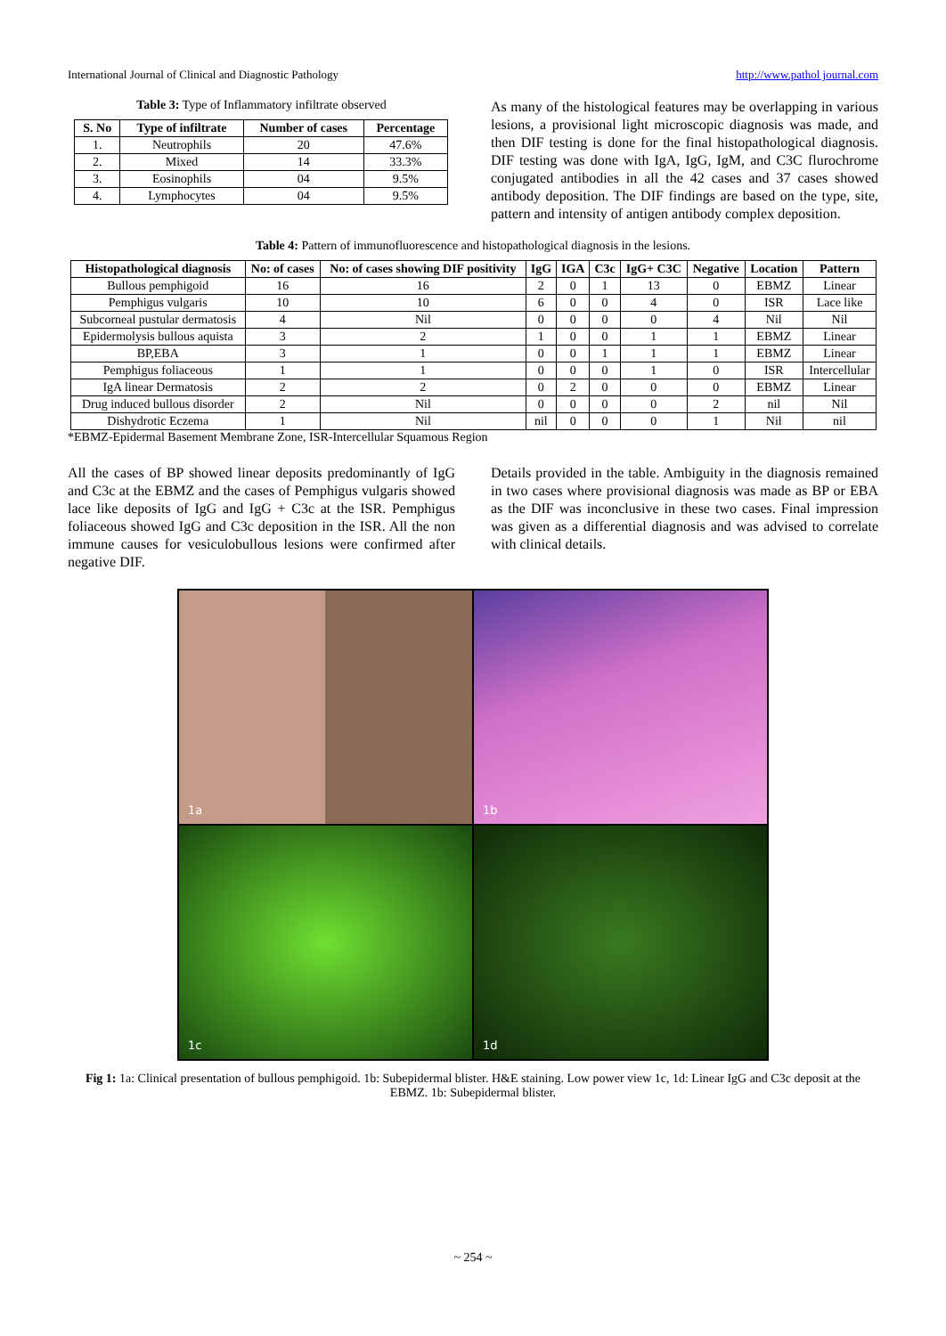International Journal of Clinical and Diagnostic Pathology http://www.pathol journal.com
Table 3: Type of Inflammatory infiltrate observed
| S. No | Type of infiltrate | Number of cases | Percentage |
| --- | --- | --- | --- |
| 1. | Neutrophils | 20 | 47.6% |
| 2. | Mixed | 14 | 33.3% |
| 3. | Eosinophils | 04 | 9.5% |
| 4. | Lymphocytes | 04 | 9.5% |
As many of the histological features may be overlapping in various lesions, a provisional light microscopic diagnosis was made, and then DIF testing is done for the final histopathological diagnosis. DIF testing was done with IgA, IgG, IgM, and C3C flurochrome conjugated antibodies in all the 42 cases and 37 cases showed antibody deposition. The DIF findings are based on the type, site, pattern and intensity of antigen antibody complex deposition.
Table 4: Pattern of immunofluorescence and histopathological diagnosis in the lesions.
| Histopathological diagnosis | No: of cases | No: of cases showing DIF positivity | IgG | IGA | C3c | IgG+ C3C | Negative | Location | Pattern |
| --- | --- | --- | --- | --- | --- | --- | --- | --- | --- |
| Bullous pemphigoid | 16 | 16 | 2 | 0 | 1 | 13 | 0 | EBMZ | Linear |
| Pemphigus vulgaris | 10 | 10 | 6 | 0 | 0 | 4 | 0 | ISR | Lace like |
| Subcorneal pustular dermatosis | 4 | Nil | 0 | 0 | 0 | 0 | 4 | Nil | Nil |
| Epidermolysis bullous aquista | 3 | 2 | 1 | 0 | 0 | 1 | 1 | EBMZ | Linear |
| BP,EBA | 3 | 1 | 0 | 0 | 1 | 1 | 1 | EBMZ | Linear |
| Pemphigus foliaceous | 1 | 1 | 0 | 0 | 0 | 1 | 0 | ISR | Intercellular |
| IgA linear Dermatosis | 2 | 2 | 0 | 2 | 0 | 0 | 0 | EBMZ | Linear |
| Drug induced bullous disorder | 2 | Nil | 0 | 0 | 0 | 0 | 2 | nil | Nil |
| Dishydrotic Eczema | 1 | Nil | nil | 0 | 0 | 0 | 1 | Nil | nil |
*EBMZ-Epidermal Basement Membrane Zone, ISR-Intercellular Squamous Region
All the cases of BP showed linear deposits predominantly of IgG and C3c at the EBMZ and the cases of Pemphigus vulgaris showed lace like deposits of IgG and IgG + C3c at the ISR. Pemphigus foliaceous showed IgG and C3c deposition in the ISR. All the non immune causes for vesiculobullous lesions were confirmed after negative DIF.
Details provided in the table. Ambiguity in the diagnosis remained in two cases where provisional diagnosis was made as BP or EBA as the DIF was inconclusive in these two cases. Final impression was given as a differential diagnosis and was advised to correlate with clinical details.
1a
1b
1c
1d
Fig 1: 1a: Clinical presentation of bullous pemphigoid. 1b: Subepidermal blister. H&E staining. Low power view 1c, 1d: Linear IgG and C3c deposit at the EBMZ. 1b: Subepidermal blister.
~ 254 ~